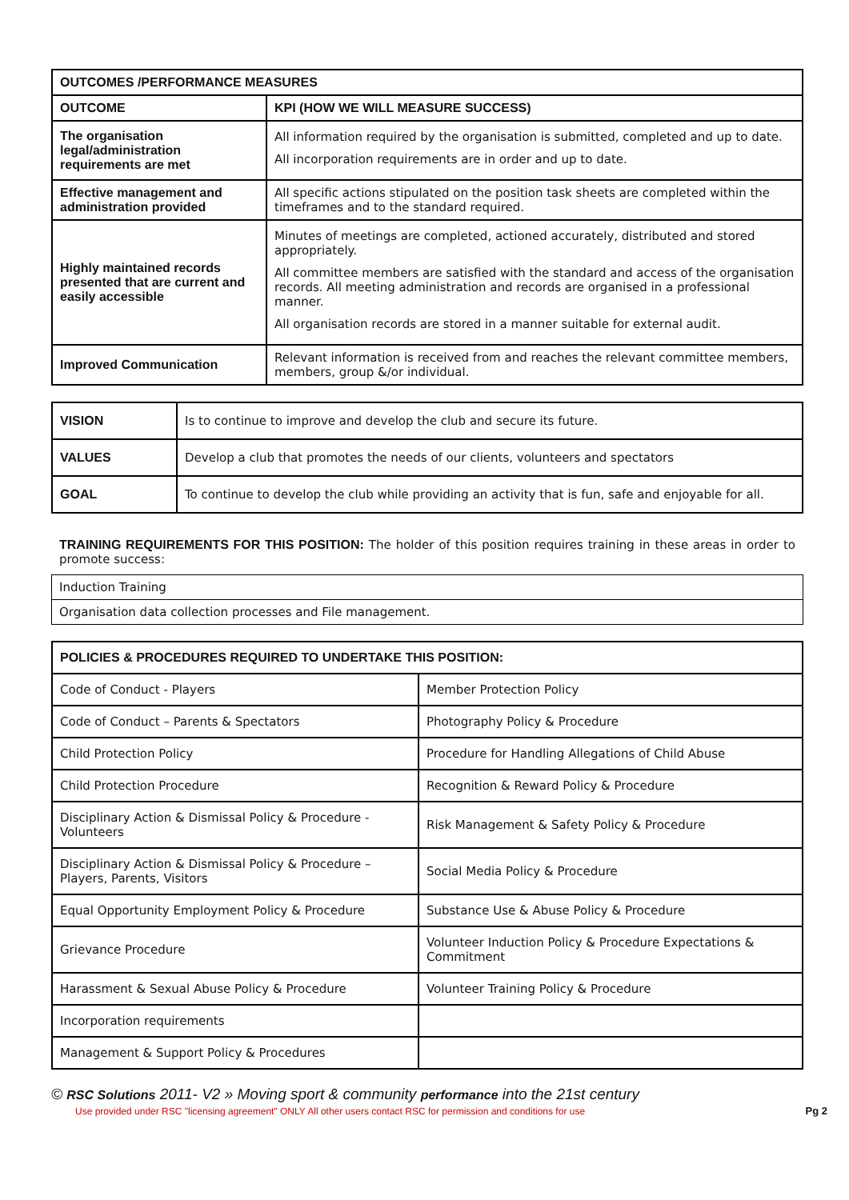| OUTCOMES /PERFORMANCE MEASURES | |
| --- | --- |
| OUTCOME | KPI (HOW WE WILL MEASURE SUCCESS) |
| The organisation legal/administration requirements are met | All information required by the organisation is submitted, completed and up to date. All incorporation requirements are in order and up to date. |
| Effective management and administration provided | All specific actions stipulated on the position task sheets are completed within the timeframes and to the standard required. |
| Highly maintained records presented that are current and easily accessible | Minutes of meetings are completed, actioned accurately, distributed and stored appropriately. All committee members are satisfied with the standard and access of the organisation records. All meeting administration and records are organised in a professional manner. All organisation records are stored in a manner suitable for external audit. |
| Improved Communication | Relevant information is received from and reaches the relevant committee members, members, group &/or individual. |
| VISION | Is to continue to improve and develop the club and secure its future. |
| VALUES | Develop a club that promotes the needs of our clients, volunteers and spectators |
| GOAL | To continue to develop the club while providing an activity that is fun, safe and enjoyable for all. |
TRAINING REQUIREMENTS FOR THIS POSITION: The holder of this position requires training in these areas in order to promote success:
| Induction Training |
| Organisation data collection processes and File management. |
| POLICIES & PROCEDURES REQUIRED TO UNDERTAKE THIS POSITION: | |
| --- | --- |
| Code of Conduct - Players | Member Protection Policy |
| Code of Conduct – Parents & Spectators | Photography Policy & Procedure |
| Child Protection Policy | Procedure for Handling Allegations of Child Abuse |
| Child Protection Procedure | Recognition & Reward Policy & Procedure |
| Disciplinary Action & Dismissal Policy & Procedure - Volunteers | Risk Management & Safety Policy & Procedure |
| Disciplinary Action & Dismissal Policy & Procedure – Players, Parents, Visitors | Social Media Policy & Procedure |
| Equal Opportunity Employment Policy & Procedure | Substance Use & Abuse Policy & Procedure |
| Grievance Procedure | Volunteer Induction Policy & Procedure Expectations & Commitment |
| Harassment & Sexual Abuse Policy & Procedure | Volunteer Training Policy & Procedure |
| Incorporation requirements | |
| Management & Support Policy & Procedures | |
© RSC Solutions 2011- V2 » Moving sport & community performance into the 21st century
Use provided under RSC "licensing agreement" ONLY All other users contact RSC for permission and conditions for use
Pg 2